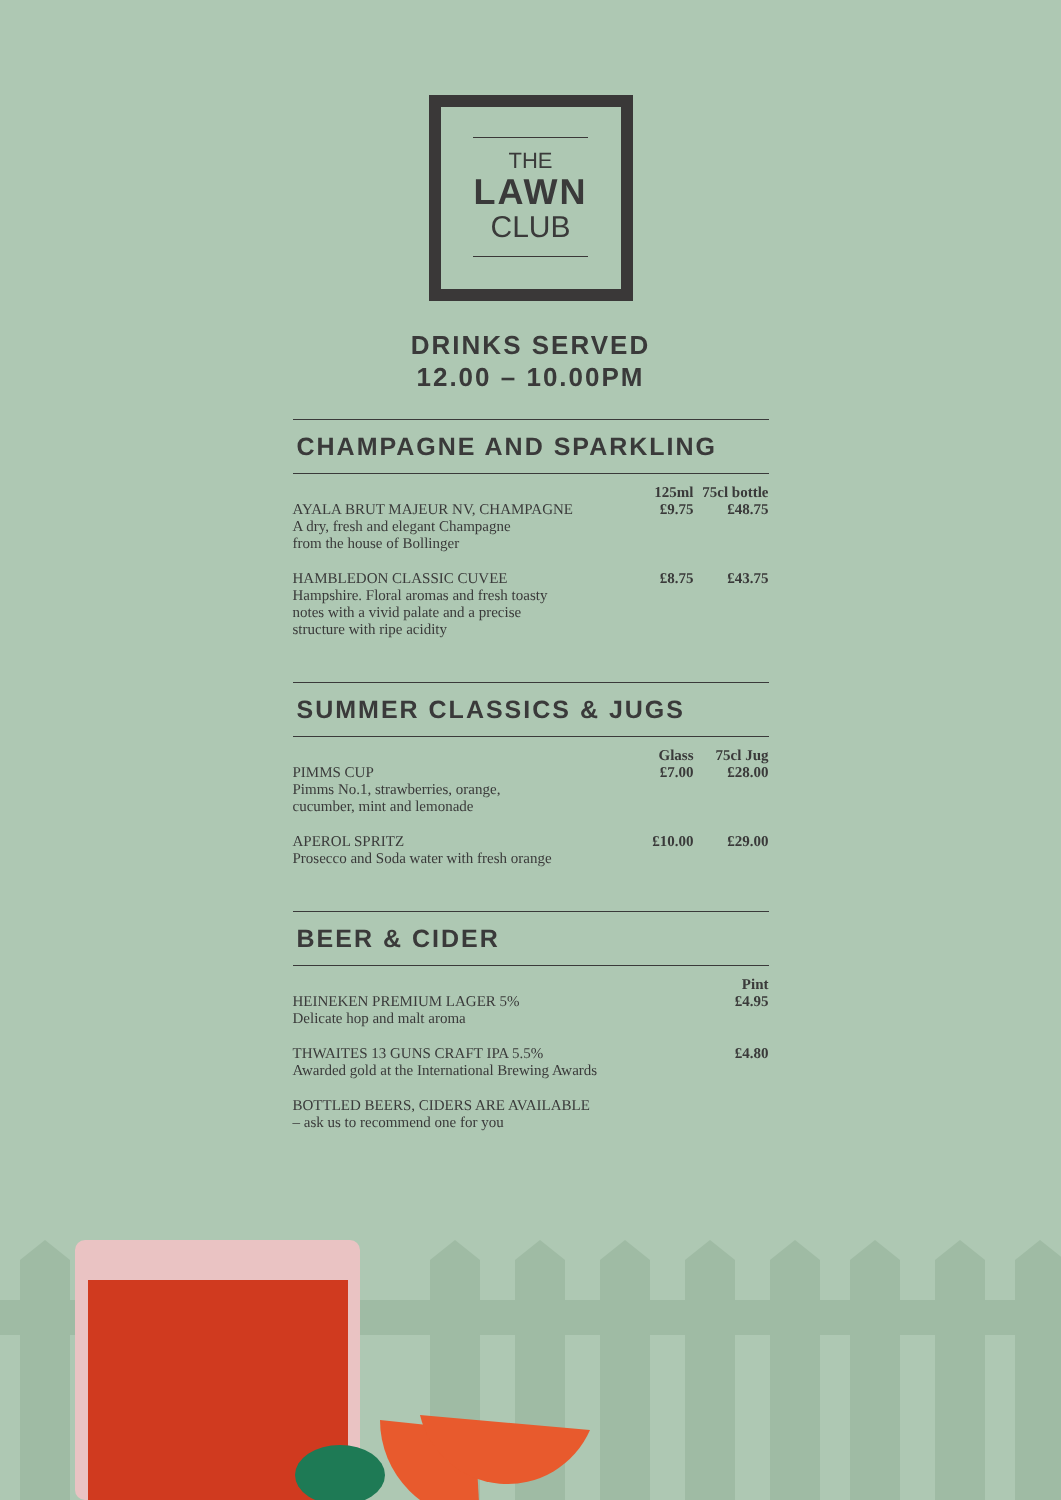THE
LAWN
CLUB
DRINKS SERVED
12.00 – 10.00PM
CHAMPAGNE AND SPARKLING
| | 125ml | 75cl bottle |
| --- | --- | --- |
| AYALA BRUT MAJEUR NV, CHAMPAGNE A dry, fresh and elegant Champagne from the house of Bollinger | £9.75 | £48.75 |
| HAMBLEDON CLASSIC CUVEE Hampshire. Floral aromas and fresh toasty notes with a vivid palate and a precise structure with ripe acidity | £8.75 | £43.75 |
SUMMER CLASSICS & JUGS
| | Glass | 75cl Jug |
| --- | --- | --- |
| PIMMS CUP Pimms No.1, strawberries, orange, cucumber, mint and lemonade | £7.00 | £28.00 |
| APEROL SPRITZ Prosecco and Soda water with fresh orange | £10.00 | £29.00 |
BEER & CIDER
| | Pint |
| --- | --- |
| HEINEKEN PREMIUM LAGER 5% Delicate hop and malt aroma | £4.95 |
| THWAITES 13 GUNS CRAFT IPA 5.5% Awarded gold at the International Brewing Awards | £4.80 |
| BOTTLED BEERS, CIDERS ARE AVAILABLE – ask us to recommend one for you | |